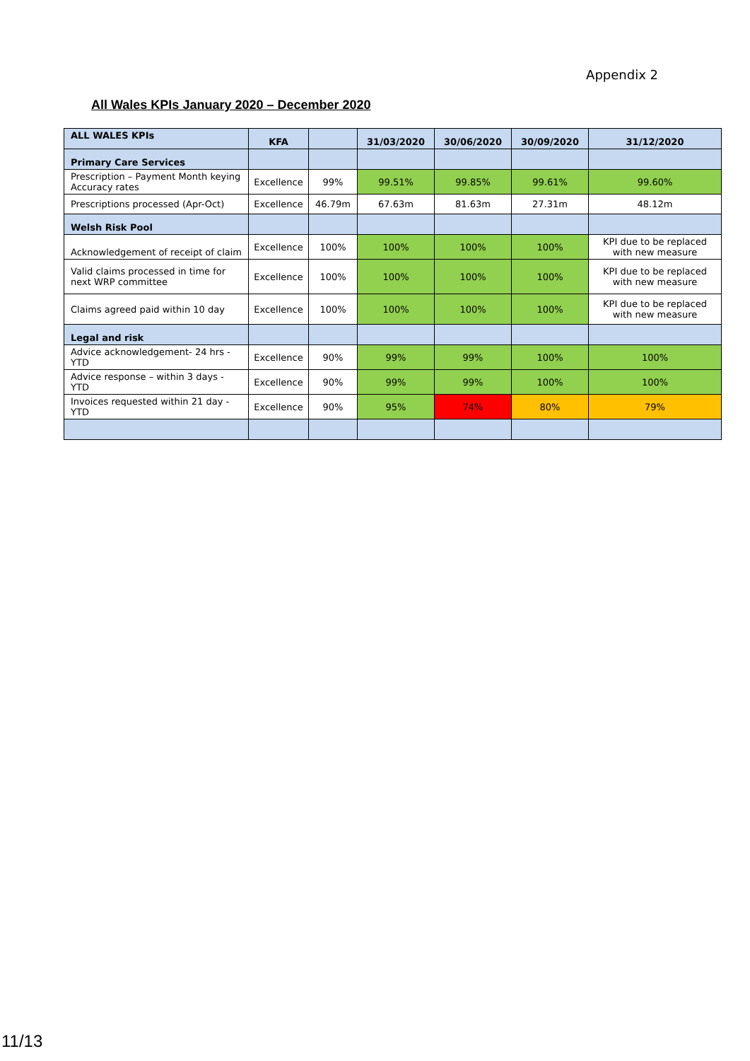Appendix 2
All Wales KPIs January 2020 – December 2020
| ALL WALES KPIs | KFA | | 31/03/2020 | 30/06/2020 | 30/09/2020 | 31/12/2020 |
| --- | --- | --- | --- | --- | --- | --- |
| Primary Care Services | | | | | | |
| Prescription – Payment Month keying Accuracy rates | Excellence | 99% | 99.51% | 99.85% | 99.61% | 99.60% |
| Prescriptions processed (Apr-Oct) | Excellence | 46.79m | 67.63m | 81.63m | 27.31m | 48.12m |
| Welsh Risk Pool | | | | | | |
| Acknowledgement of receipt of claim | Excellence | 100% | 100% | 100% | 100% | KPI due to be replaced with new measure |
| Valid claims processed in time for next WRP committee | Excellence | 100% | 100% | 100% | 100% | KPI due to be replaced with new measure |
| Claims agreed paid within 10 day | Excellence | 100% | 100% | 100% | 100% | KPI due to be replaced with new measure |
| Legal and risk | | | | | | |
| Advice acknowledgement- 24 hrs - YTD | Excellence | 90% | 99% | 99% | 100% | 100% |
| Advice response – within 3 days - YTD | Excellence | 90% | 99% | 99% | 100% | 100% |
| Invoices requested within 21 day - YTD | Excellence | 90% | 95% | 74% | 80% | 79% |
11/13